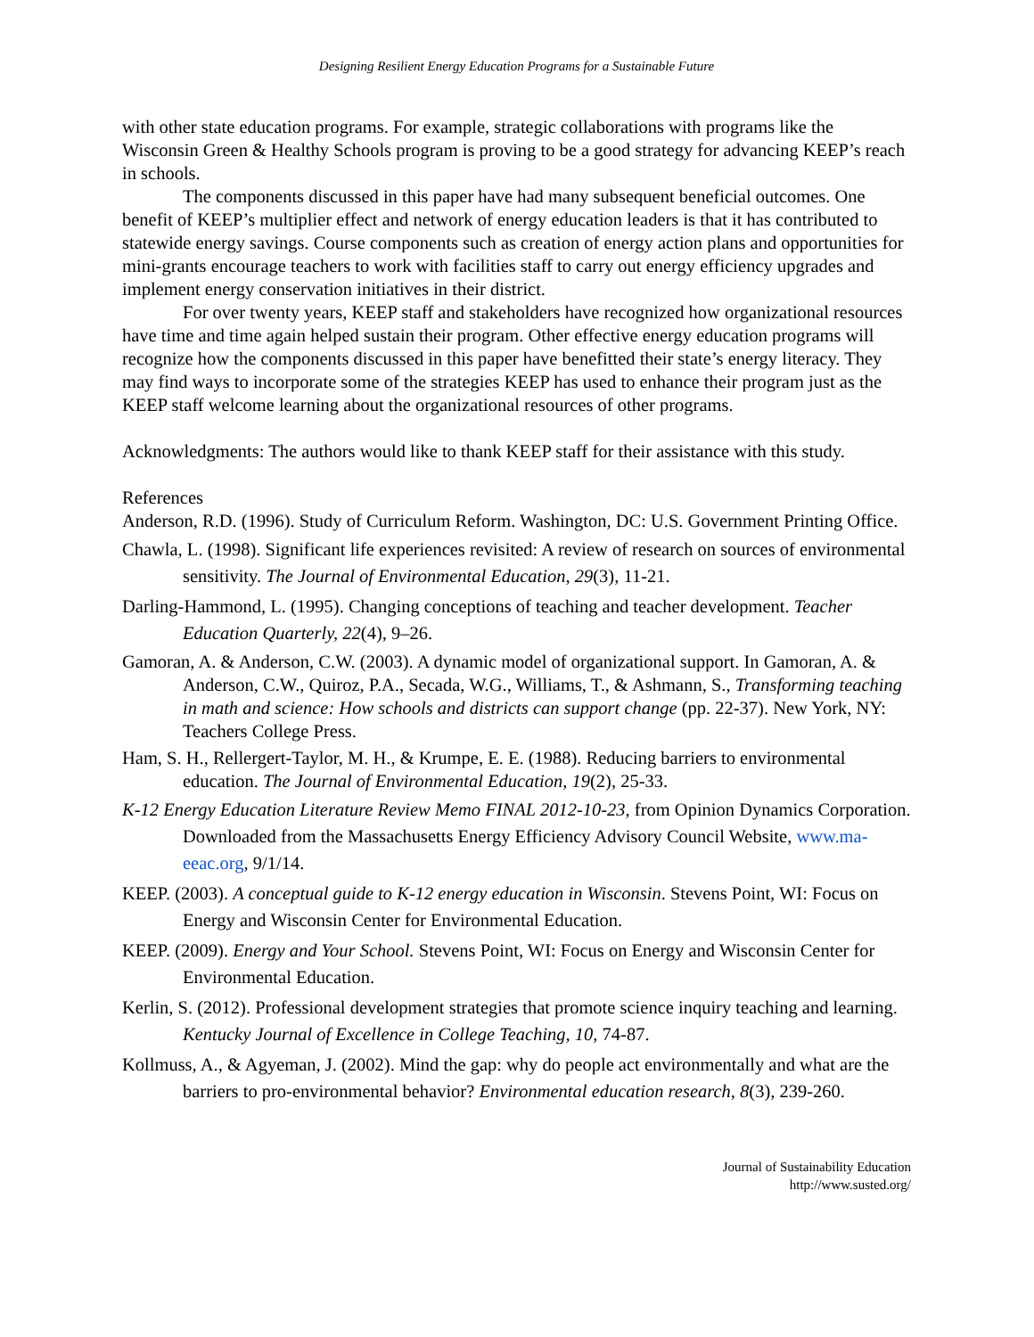Designing Resilient Energy Education Programs for a Sustainable Future
with other state education programs. For example, strategic collaborations with programs like the Wisconsin Green & Healthy Schools program is proving to be a good strategy for advancing KEEP’s reach in schools.
The components discussed in this paper have had many subsequent beneficial outcomes. One benefit of KEEP’s multiplier effect and network of energy education leaders is that it has contributed to statewide energy savings. Course components such as creation of energy action plans and opportunities for mini-grants encourage teachers to work with facilities staff to carry out energy efficiency upgrades and implement energy conservation initiatives in their district.
For over twenty years, KEEP staff and stakeholders have recognized how organizational resources have time and time again helped sustain their program. Other effective energy education programs will recognize how the components discussed in this paper have benefitted their state’s energy literacy. They may find ways to incorporate some of the strategies KEEP has used to enhance their program just as the KEEP staff welcome learning about the organizational resources of other programs.
Acknowledgments: The authors would like to thank KEEP staff for their assistance with this study.
References
Anderson, R.D. (1996). Study of Curriculum Reform. Washington, DC: U.S. Government Printing Office.
Chawla, L. (1998). Significant life experiences revisited: A review of research on sources of environmental sensitivity. The Journal of Environmental Education, 29(3), 11-21.
Darling-Hammond, L. (1995). Changing conceptions of teaching and teacher development. Teacher Education Quarterly, 22(4), 9–26.
Gamoran, A. & Anderson, C.W. (2003). A dynamic model of organizational support. In Gamoran, A. & Anderson, C.W., Quiroz, P.A., Secada, W.G., Williams, T., & Ashmann, S., Transforming teaching in math and science: How schools and districts can support change (pp. 22-37). New York, NY: Teachers College Press.
Ham, S. H., Rellergert-Taylor, M. H., & Krumpe, E. E. (1988). Reducing barriers to environmental education. The Journal of Environmental Education, 19(2), 25-33.
K-12 Energy Education Literature Review Memo FINAL 2012-10-23, from Opinion Dynamics Corporation. Downloaded from the Massachusetts Energy Efficiency Advisory Council Website, www.ma-eeac.org, 9/1/14.
KEEP. (2003). A conceptual guide to K-12 energy education in Wisconsin. Stevens Point, WI: Focus on Energy and Wisconsin Center for Environmental Education.
KEEP. (2009). Energy and Your School. Stevens Point, WI: Focus on Energy and Wisconsin Center for Environmental Education.
Kerlin, S. (2012). Professional development strategies that promote science inquiry teaching and learning. Kentucky Journal of Excellence in College Teaching, 10, 74-87.
Kollmuss, A., & Agyeman, J. (2002). Mind the gap: why do people act environmentally and what are the barriers to pro-environmental behavior? Environmental education research, 8(3), 239-260.
Journal of Sustainability Education
http://www.susted.org/